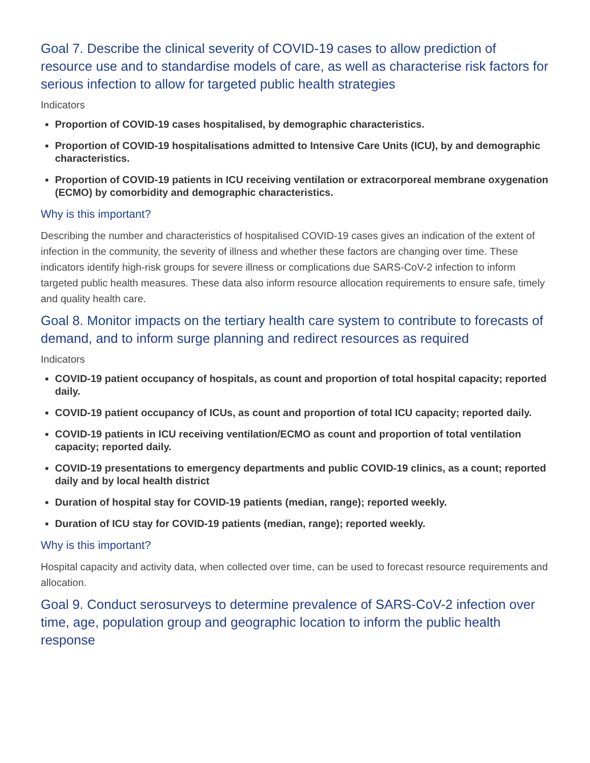Goal 7. Describe the clinical severity of COVID-19 cases to allow prediction of resource use and to standardise models of care, as well as characterise risk factors for serious infection to allow for targeted public health strategies
Indicators
Proportion of COVID-19 cases hospitalised, by demographic characteristics.
Proportion of COVID-19 hospitalisations admitted to Intensive Care Units (ICU), by and demographic characteristics.
Proportion of COVID-19 patients in ICU receiving ventilation or extracorporeal membrane oxygenation (ECMO) by comorbidity and demographic characteristics.
Why is this important?
Describing the number and characteristics of hospitalised COVID-19 cases gives an indication of the extent of infection in the community, the severity of illness and whether these factors are changing over time. These indicators identify high-risk groups for severe illness or complications due SARS-CoV-2 infection to inform targeted public health measures. These data also inform resource allocation requirements to ensure safe, timely and quality health care.
Goal 8. Monitor impacts on the tertiary health care system to contribute to forecasts of demand, and to inform surge planning and redirect resources as required
Indicators
COVID-19 patient occupancy of hospitals, as count and proportion of total hospital capacity; reported daily.
COVID-19 patient occupancy of ICUs, as count and proportion of total ICU capacity; reported daily.
COVID-19 patients in ICU receiving ventilation/ECMO as count and proportion of total ventilation capacity; reported daily.
COVID-19 presentations to emergency departments and public COVID-19 clinics, as a count; reported daily and by local health district
Duration of hospital stay for COVID-19 patients (median, range); reported weekly.
Duration of ICU stay for COVID-19 patients (median, range); reported weekly.
Why is this important?
Hospital capacity and activity data, when collected over time, can be used to forecast resource requirements and allocation.
Goal 9. Conduct serosurveys to determine prevalence of SARS-CoV-2 infection over time, age, population group and geographic location to inform the public health response